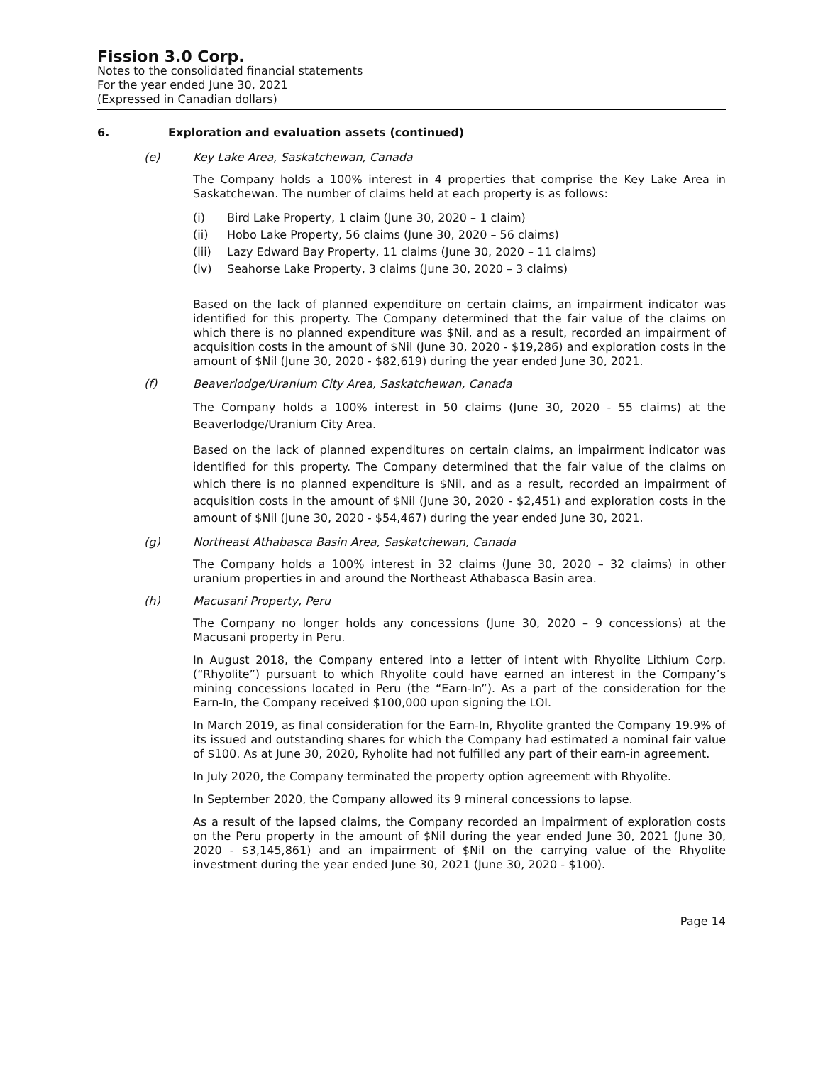Fission 3.0 Corp.
Notes to the consolidated financial statements
For the year ended June 30, 2021
(Expressed in Canadian dollars)
6. Exploration and evaluation assets (continued)
(e) Key Lake Area, Saskatchewan, Canada
The Company holds a 100% interest in 4 properties that comprise the Key Lake Area in Saskatchewan. The number of claims held at each property is as follows:
(i) Bird Lake Property, 1 claim (June 30, 2020 – 1 claim)
(ii) Hobo Lake Property, 56 claims (June 30, 2020 – 56 claims)
(iii) Lazy Edward Bay Property, 11 claims (June 30, 2020 – 11 claims)
(iv) Seahorse Lake Property, 3 claims (June 30, 2020 – 3 claims)
Based on the lack of planned expenditure on certain claims, an impairment indicator was identified for this property. The Company determined that the fair value of the claims on which there is no planned expenditure was $Nil, and as a result, recorded an impairment of acquisition costs in the amount of $Nil (June 30, 2020 - $19,286) and exploration costs in the amount of $Nil (June 30, 2020 - $82,619) during the year ended June 30, 2021.
(f) Beaverlodge/Uranium City Area, Saskatchewan, Canada
The Company holds a 100% interest in 50 claims (June 30, 2020 - 55 claims) at the Beaverlodge/Uranium City Area.
Based on the lack of planned expenditures on certain claims, an impairment indicator was identified for this property. The Company determined that the fair value of the claims on which there is no planned expenditure is $Nil, and as a result, recorded an impairment of acquisition costs in the amount of $Nil (June 30, 2020 - $2,451) and exploration costs in the amount of $Nil (June 30, 2020 - $54,467) during the year ended June 30, 2021.
(g) Northeast Athabasca Basin Area, Saskatchewan, Canada
The Company holds a 100% interest in 32 claims (June 30, 2020 – 32 claims) in other uranium properties in and around the Northeast Athabasca Basin area.
(h) Macusani Property, Peru
The Company no longer holds any concessions (June 30, 2020 – 9 concessions) at the Macusani property in Peru.
In August 2018, the Company entered into a letter of intent with Rhyolite Lithium Corp. (“Rhyolite”) pursuant to which Rhyolite could have earned an interest in the Company’s mining concessions located in Peru (the “Earn-In”). As a part of the consideration for the Earn-In, the Company received $100,000 upon signing the LOI.
In March 2019, as final consideration for the Earn-In, Rhyolite granted the Company 19.9% of its issued and outstanding shares for which the Company had estimated a nominal fair value of $100. As at June 30, 2020, Ryholite had not fulfilled any part of their earn-in agreement.
In July 2020, the Company terminated the property option agreement with Rhyolite.
In September 2020, the Company allowed its 9 mineral concessions to lapse.
As a result of the lapsed claims, the Company recorded an impairment of exploration costs on the Peru property in the amount of $Nil during the year ended June 30, 2021 (June 30, 2020 - $3,145,861) and an impairment of $Nil on the carrying value of the Rhyolite investment during the year ended June 30, 2021 (June 30, 2020 - $100).
Page 14